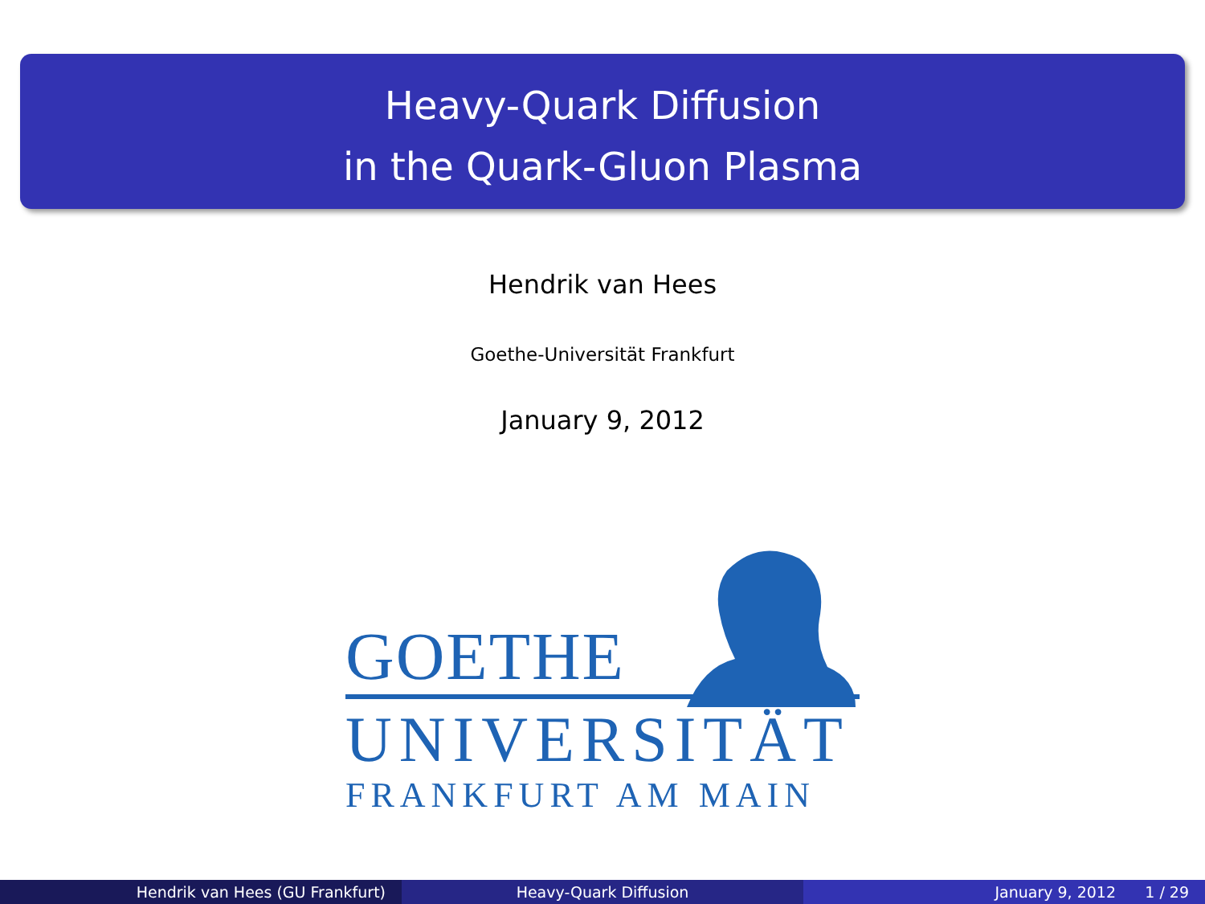Heavy-Quark Diffusion
in the Quark-Gluon Plasma
Hendrik van Hees
Goethe-Universität Frankfurt
January 9, 2012
GOETHE
UNIVERSITÄT
FRANKFURT AM MAIN
Hendrik van Hees (GU Frankfurt)
Heavy-Quark Diffusion January 9, 2012 1 / 29